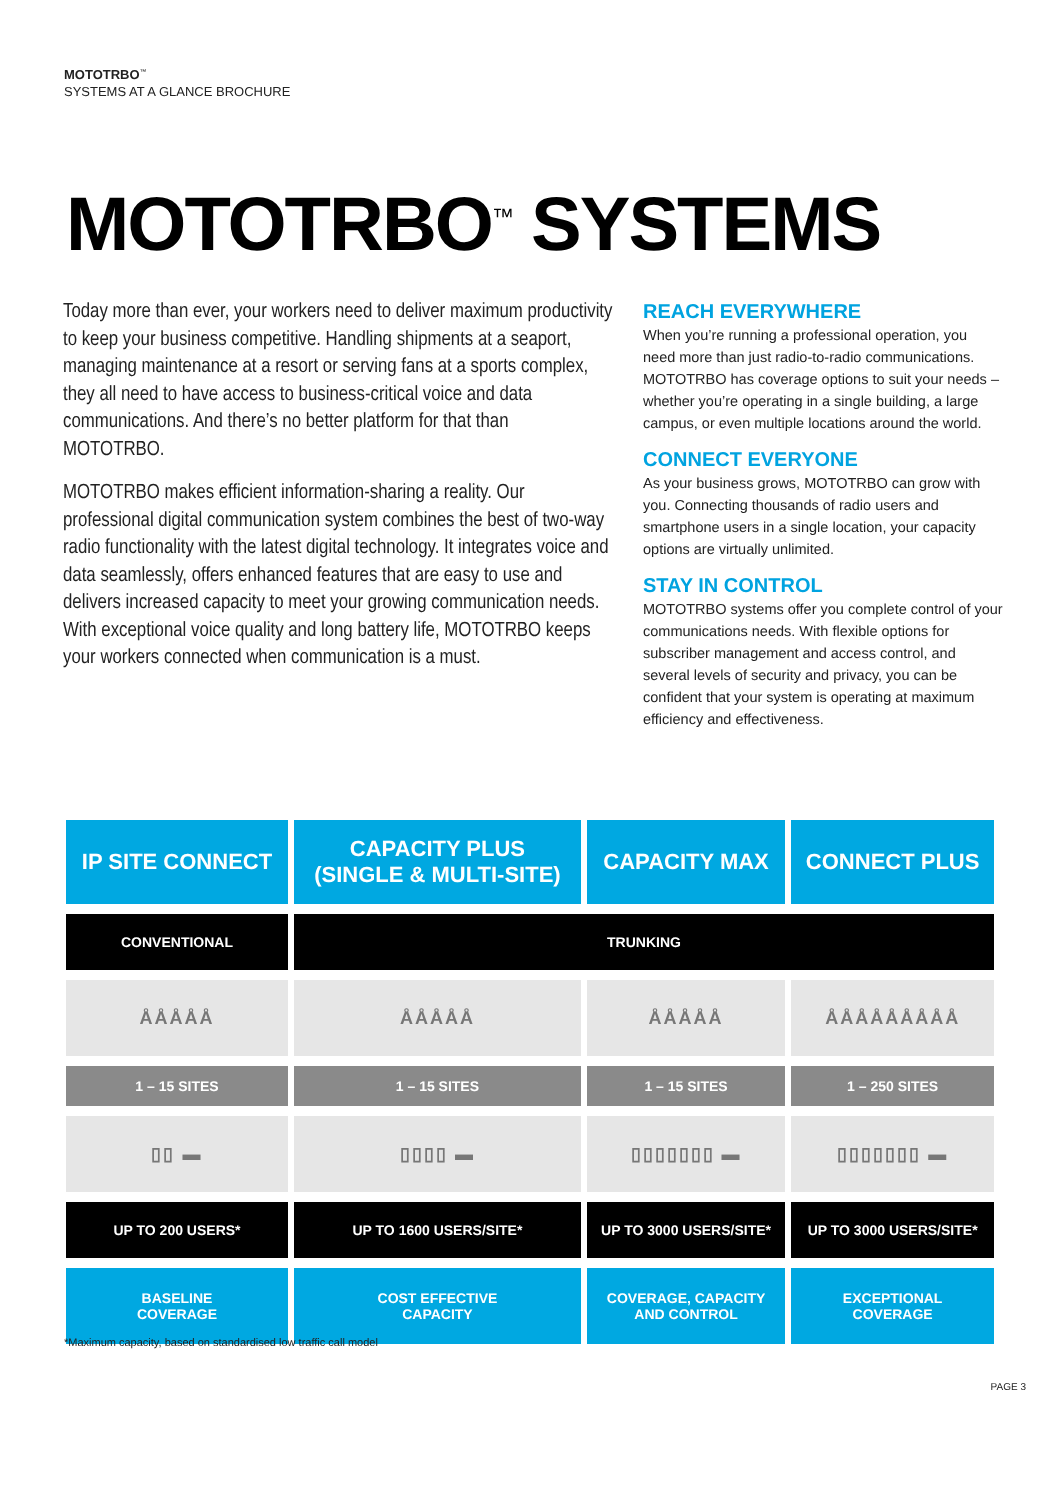MOTOTRBO<sup>™</sup>
SYSTEMS AT A GLANCE BROCHURE
MOTOTRBO<sup>™</sup> SYSTEMS
Today more than ever, your workers need to deliver maximum productivity to keep your business competitive. Handling shipments at a seaport, managing maintenance at a resort or serving fans at a sports complex, they all need to have access to business-critical voice and data communications. And there’s no better platform for that than MOTOTRBO.
MOTOTRBO makes efficient information-sharing a reality. Our professional digital communication system combines the best of two-way radio functionality with the latest digital technology. It integrates voice and data seamlessly, offers enhanced features that are easy to use and delivers increased capacity to meet your growing communication needs. With exceptional voice quality and long battery life, MOTOTRBO keeps your workers connected when communication is a must.
REACH EVERYWHERE
When you’re running a professional operation, you need more than just radio-to-radio communications. MOTOTRBO has coverage options to suit your needs – whether you’re operating in a single building, a large campus, or even multiple locations around the world.
CONNECT EVERYONE
As your business grows, MOTOTRBO can grow with you. Connecting thousands of radio users and smartphone users in a single location, your capacity options are virtually unlimited.
STAY IN CONTROL
MOTOTRBO systems offer you complete control of your communications needs. With flexible options for subscriber management and access control, and several levels of security and privacy, you can be confident that your system is operating at maximum efficiency and effectiveness.
| IP SITE CONNECT | CAPACITY PLUS (SINGLE & MULTI-SITE) | CAPACITY MAX | CONNECT PLUS |
| --- | --- | --- | --- |
| CONVENTIONAL | TRUNKING | | |
| ÅÅÅÅÅ | ÅÅÅÅÅ | ÅÅÅÅÅ | ÅÅÅÅÅÅÅÅÅ |
| 1 – 15 SITES | 1 – 15 SITES | 1 – 15 SITES | 1 – 250 SITES |
| ▯▯ ▬ | ▯▯▯▯ ▬ | ▯▯▯▯▯▯▯ ▬ | ▯▯▯▯▯▯▯ ▬ |
| UP TO 200 USERS* | UP TO 1600 USERS/SITE* | UP TO 3000 USERS/SITE* | UP TO 3000 USERS/SITE* |
| BASELINE COVERAGE | COST EFFECTIVE CAPACITY | COVERAGE, CAPACITY AND CONTROL | EXCEPTIONAL COVERAGE |
*Maximum capacity, based on standardised low traffic call model
PAGE 3